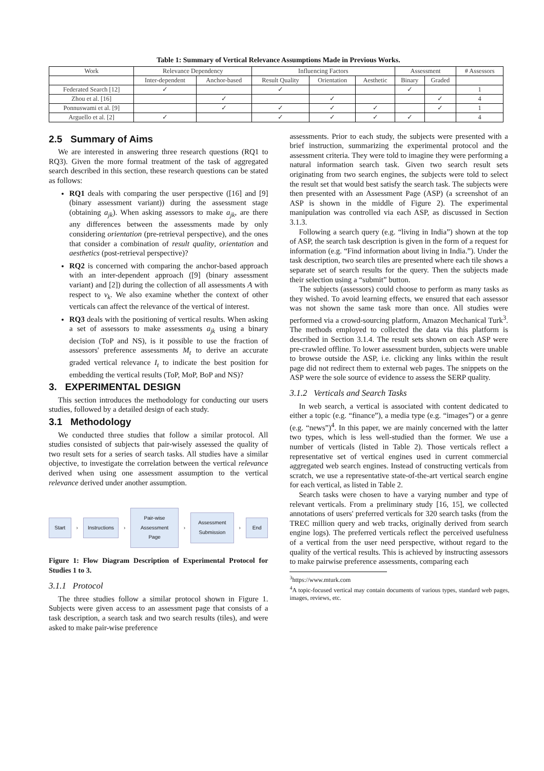Table 1: Summary of Vertical Relevance Assumptions Made in Previous Works.
| Work | Relevance Dependency | | Influencing Factors | | | Assessment | | # Assessors |
| --- | --- | --- | --- | --- | --- | --- | --- | --- |
| | Inter-dependent | Anchor-based | Result Quality | Orientation | Aesthetic | Binary | Graded | |
| Federated Search [12] | ✓ | | ✓ | | | ✓ | | 1 |
| Zhou et al. [16] | | ✓ | | ✓ | | | ✓ | 4 |
| Ponnuswami et al. [9] | | ✓ | ✓ | ✓ | ✓ | | ✓ | 1 |
| Arguello et al. [2] | ✓ | | ✓ | ✓ | ✓ | ✓ | | 4 |
2.5 Summary of Aims
We are interested in answering three research questions (RQ1 to RQ3). Given the more formal treatment of the task of aggregated search described in this section, these research questions can be stated as follows:
RQ1 deals with comparing the user perspective ([16] and [9] (binary assessment variant)) during the assessment stage (obtaining a<sub>jk</sub>). When asking assessors to make a<sub>jk</sub>, are there any differences between the assessments made by only considering orientation (pre-retrieval perspective), and the ones that consider a combination of result quality, orientation and aesthetics (post-retrieval perspective)?
RQ2 is concerned with comparing the anchor-based approach with an inter-dependent approach ([9] (binary assessment variant) and [2]) during the collection of all assessments A with respect to v<sub>k</sub>. We also examine whether the context of other verticals can affect the relevance of the vertical of interest.
RQ3 deals with the positioning of vertical results. When asking a set of assessors to make assessments a<sub>jk</sub> using a binary decision (ToP and NS), is it possible to use the fraction of assessors' preference assessments M<sub>t</sub> to derive an accurate graded vertical relevance I<sub>t</sub> to indicate the best position for embedding the vertical results (ToP, MoP, BoP and NS)?
3. EXPERIMENTAL DESIGN
This section introduces the methodology for conducting our users studies, followed by a detailed design of each study.
3.1 Methodology
We conducted three studies that follow a similar protocol. All studies consisted of subjects that pair-wisely assessed the quality of two result sets for a series of search tasks. All studies have a similar objective, to investigate the correlation between the vertical relevance derived when using one assessment assumption to the vertical relevance derived under another assumption.
Start
›
Instructions
›
Pair-wise Assessment Page
›
Assessment Submission
›
End
Figure 1: Flow Diagram Description of Experimental Protocol for Studies 1 to 3.
3.1.1 Protocol
The three studies follow a similar protocol shown in Figure 1. Subjects were given access to an assessment page that consists of a task description, a search task and two search results (tiles), and were asked to make pair-wise preference
assessments. Prior to each study, the subjects were presented with a brief instruction, summarizing the experimental protocol and the assessment criteria. They were told to imagine they were performing a natural information search task. Given two search result sets originating from two search engines, the subjects were told to select the result set that would best satisfy the search task. The subjects were then presented with an Assessment Page (ASP) (a screenshot of an ASP is shown in the middle of Figure 2). The experimental manipulation was controlled via each ASP, as discussed in Section 3.1.3.
Following a search query (e.g. “living in India”) shown at the top of ASP, the search task description is given in the form of a request for information (e.g. “Find information about living in India.”). Under the task description, two search tiles are presented where each tile shows a separate set of search results for the query. Then the subjects made their selection using a “submit” button.
The subjects (assessors) could choose to perform as many tasks as they wished. To avoid learning effects, we ensured that each assessor was not shown the same task more than once. All studies were performed via a crowd-sourcing platform, Amazon Mechanical Turk<sup>3</sup>. The methods employed to collected the data via this platform is described in Section 3.1.4. The result sets shown on each ASP were pre-crawled offline. To lower assessment burden, subjects were unable to browse outside the ASP, i.e. clicking any links within the result page did not redirect them to external web pages. The snippets on the ASP were the sole source of evidence to assess the SERP quality.
3.1.2 Verticals and Search Tasks
In web search, a vertical is associated with content dedicated to either a topic (e.g. “finance”), a media type (e.g. “images”) or a genre (e.g. “news”)<sup>4</sup>. In this paper, we are mainly concerned with the latter two types, which is less well-studied than the former. We use a number of verticals (listed in Table 2). Those verticals reflect a representative set of vertical engines used in current commercial aggregated web search engines. Instead of constructing verticals from scratch, we use a representative state-of-the-art vertical search engine for each vertical, as listed in Table 2.
Search tasks were chosen to have a varying number and type of relevant verticals. From a preliminary study [16, 15], we collected annotations of users' preferred verticals for 320 search tasks (from the TREC million query and web tracks, originally derived from search engine logs). The preferred verticals reflect the perceived usefulness of a vertical from the user need perspective, without regard to the quality of the vertical results. This is achieved by instructing assessors to make pairwise preference assessments, comparing each
<sup>3</sup> https://www.mturk.com
<sup>4</sup> A topic-focused vertical may contain documents of various types, standard web pages, images, reviews, etc.